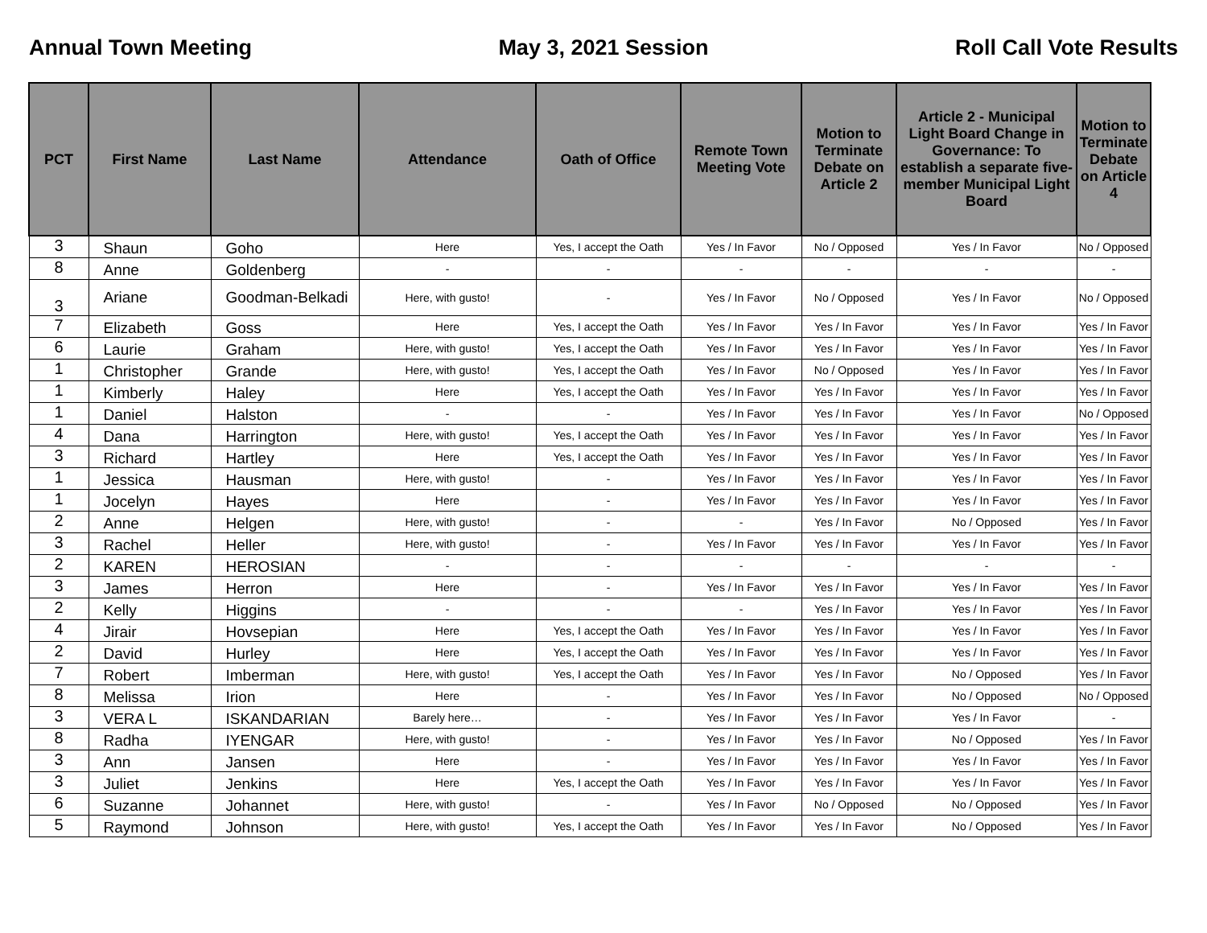Annual Town Meeting May 3, 2021 Session Roll Call Vote Results
| PCT | First Name | Last Name | Attendance | Oath of Office | Remote Town Meeting Vote | Motion to Terminate Debate on Article 2 | Article 2 - Municipal Light Board Change in Governance: To establish a separate five-member Municipal Light Board | Motion to Terminate Debate on Article 4 |
| --- | --- | --- | --- | --- | --- | --- | --- | --- |
| 3 | Shaun | Goho | Here | Yes, I accept the Oath | Yes / In Favor | No / Opposed | Yes / In Favor | No / Opposed |
| 8 | Anne | Goldenberg | - | - | - | - | - | - |
| 3 | Ariane | Goodman-Belkadi | Here, with gusto! | - | Yes / In Favor | No / Opposed | Yes / In Favor | No / Opposed |
| 7 | Elizabeth | Goss | Here | Yes, I accept the Oath | Yes / In Favor | Yes / In Favor | Yes / In Favor | Yes / In Favor |
| 6 | Laurie | Graham | Here, with gusto! | Yes, I accept the Oath | Yes / In Favor | Yes / In Favor | Yes / In Favor | Yes / In Favor |
| 1 | Christopher | Grande | Here, with gusto! | Yes, I accept the Oath | Yes / In Favor | No / Opposed | Yes / In Favor | Yes / In Favor |
| 1 | Kimberly | Haley | Here | Yes, I accept the Oath | Yes / In Favor | Yes / In Favor | Yes / In Favor | Yes / In Favor |
| 1 | Daniel | Halston | - | - | Yes / In Favor | Yes / In Favor | Yes / In Favor | No / Opposed |
| 4 | Dana | Harrington | Here, with gusto! | Yes, I accept the Oath | Yes / In Favor | Yes / In Favor | Yes / In Favor | Yes / In Favor |
| 3 | Richard | Hartley | Here | Yes, I accept the Oath | Yes / In Favor | Yes / In Favor | Yes / In Favor | Yes / In Favor |
| 1 | Jessica | Hausman | Here, with gusto! | - | Yes / In Favor | Yes / In Favor | Yes / In Favor | Yes / In Favor |
| 1 | Jocelyn | Hayes | Here | - | Yes / In Favor | Yes / In Favor | Yes / In Favor | Yes / In Favor |
| 2 | Anne | Helgen | Here, with gusto! | - | - | Yes / In Favor | No / Opposed | Yes / In Favor |
| 3 | Rachel | Heller | Here, with gusto! | - | Yes / In Favor | Yes / In Favor | Yes / In Favor | Yes / In Favor |
| 2 | KAREN | HEROSIAN | - | - | - | - | - | - |
| 3 | James | Herron | Here | - | Yes / In Favor | Yes / In Favor | Yes / In Favor | Yes / In Favor |
| 2 | Kelly | Higgins | - | - | - | Yes / In Favor | Yes / In Favor | Yes / In Favor |
| 4 | Jirair | Hovsepian | Here | Yes, I accept the Oath | Yes / In Favor | Yes / In Favor | Yes / In Favor | Yes / In Favor |
| 2 | David | Hurley | Here | Yes, I accept the Oath | Yes / In Favor | Yes / In Favor | Yes / In Favor | Yes / In Favor |
| 7 | Robert | Imberman | Here, with gusto! | Yes, I accept the Oath | Yes / In Favor | Yes / In Favor | No / Opposed | Yes / In Favor |
| 8 | Melissa | Irion | Here | - | Yes / In Favor | Yes / In Favor | No / Opposed | No / Opposed |
| 3 | VERA L | ISKANDARIAN | Barely here… | - | Yes / In Favor | Yes / In Favor | Yes / In Favor | - |
| 8 | Radha | IYENGAR | Here, with gusto! | - | Yes / In Favor | Yes / In Favor | No / Opposed | Yes / In Favor |
| 3 | Ann | Jansen | Here | - | Yes / In Favor | Yes / In Favor | Yes / In Favor | Yes / In Favor |
| 3 | Juliet | Jenkins | Here | Yes, I accept the Oath | Yes / In Favor | Yes / In Favor | Yes / In Favor | Yes / In Favor |
| 6 | Suzanne | Johannet | Here, with gusto! | - | Yes / In Favor | No / Opposed | No / Opposed | Yes / In Favor |
| 5 | Raymond | Johnson | Here, with gusto! | Yes, I accept the Oath | Yes / In Favor | Yes / In Favor | No / Opposed | Yes / In Favor |